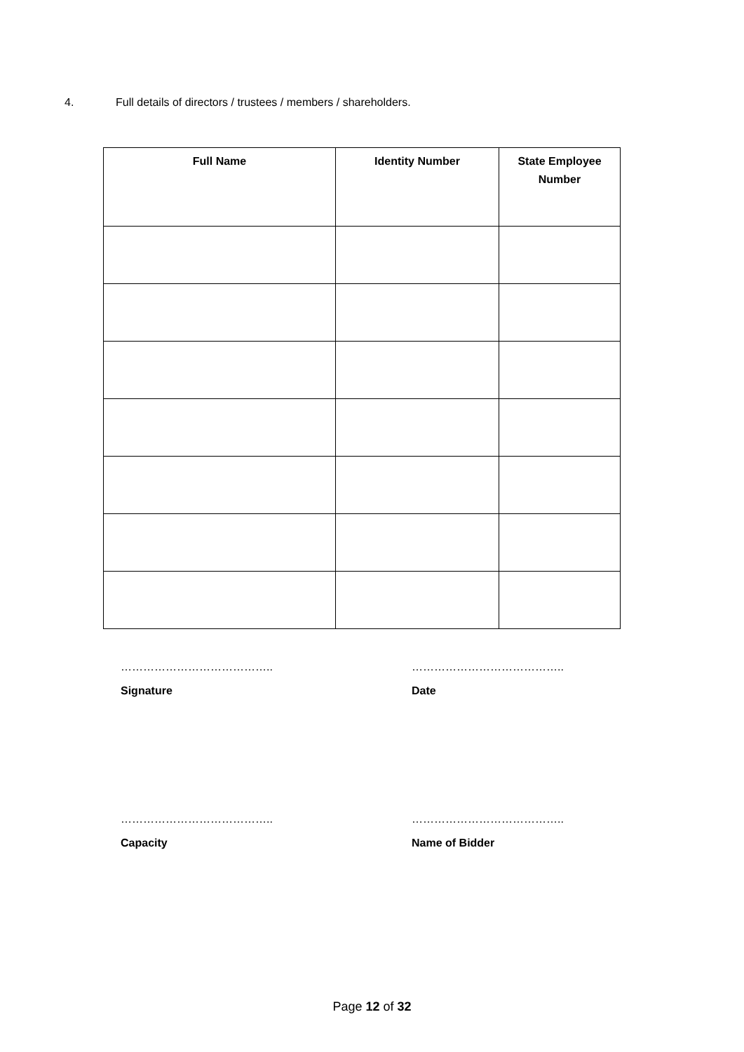4. Full details of directors / trustees / members / shareholders.
| Full Name | Identity Number | State Employee Number |
| --- | --- | --- |
…………………………………..
Signature
…………………………………..
Date
…………………………………..
Capacity
…………………………………..
Name of Bidder
Page 12 of 32